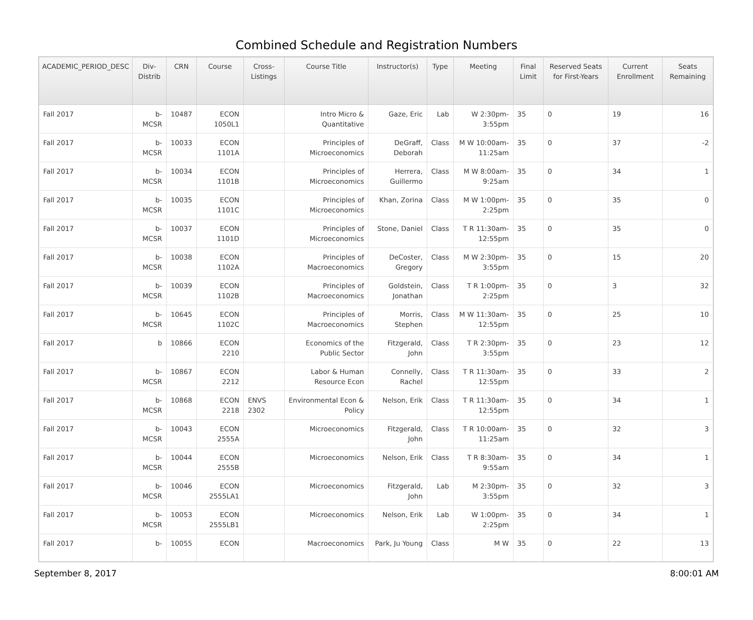Combined Schedule and Registration Numbers
| ACADEMIC_PERIOD_DESC | Div-Distrib | CRN | Course | Cross-Listings | Course Title | Instructor(s) | Type | Meeting | Final Limit | Reserved Seats for First-Years | Current Enrollment | Seats Remaining |
| --- | --- | --- | --- | --- | --- | --- | --- | --- | --- | --- | --- | --- |
| Fall 2017 | b-MCSR | 10487 | ECON 1050L1 | | Intro Micro & Quantitative | Gaze, Eric | Lab | W 2:30pm-3:55pm | 35 | 0 | 19 | 16 |
| Fall 2017 | b-MCSR | 10033 | ECON 1101A | | Principles of Microeconomics | DeGraff, Deborah | Class | M W 10:00am-11:25am | 35 | 0 | 37 | -2 |
| Fall 2017 | b-MCSR | 10034 | ECON 1101B | | Principles of Microeconomics | Herrera, Guillermo | Class | M W 8:00am-9:25am | 35 | 0 | 34 | 1 |
| Fall 2017 | b-MCSR | 10035 | ECON 1101C | | Principles of Microeconomics | Khan, Zorina | Class | M W 1:00pm-2:25pm | 35 | 0 | 35 | 0 |
| Fall 2017 | b-MCSR | 10037 | ECON 1101D | | Principles of Microeconomics | Stone, Daniel | Class | T R 11:30am-12:55pm | 35 | 0 | 35 | 0 |
| Fall 2017 | b-MCSR | 10038 | ECON 1102A | | Principles of Macroeconomics | DeCoster, Gregory | Class | M W 2:30pm-3:55pm | 35 | 0 | 15 | 20 |
| Fall 2017 | b-MCSR | 10039 | ECON 1102B | | Principles of Macroeconomics | Goldstein, Jonathan | Class | T R 1:00pm-2:25pm | 35 | 0 | 3 | 32 |
| Fall 2017 | b-MCSR | 10645 | ECON 1102C | | Principles of Macroeconomics | Morris, Stephen | Class | M W 11:30am-12:55pm | 35 | 0 | 25 | 10 |
| Fall 2017 | b | 10866 | ECON 2210 | | Economics of the Public Sector | Fitzgerald, John | Class | T R 2:30pm-3:55pm | 35 | 0 | 23 | 12 |
| Fall 2017 | b-MCSR | 10867 | ECON 2212 | | Labor & Human Resource Econ | Connelly, Rachel | Class | T R 11:30am-12:55pm | 35 | 0 | 33 | 2 |
| Fall 2017 | b-MCSR | 10868 | ECON 2218 | ENVS 2302 | Environmental Econ & Policy | Nelson, Erik | Class | T R 11:30am-12:55pm | 35 | 0 | 34 | 1 |
| Fall 2017 | b-MCSR | 10043 | ECON 2555A | | Microeconomics | Fitzgerald, John | Class | T R 10:00am-11:25am | 35 | 0 | 32 | 3 |
| Fall 2017 | b-MCSR | 10044 | ECON 2555B | | Microeconomics | Nelson, Erik | Class | T R 8:30am-9:55am | 35 | 0 | 34 | 1 |
| Fall 2017 | b-MCSR | 10046 | ECON 2555LA1 | | Microeconomics | Fitzgerald, John | Lab | M 2:30pm-3:55pm | 35 | 0 | 32 | 3 |
| Fall 2017 | b-MCSR | 10053 | ECON 2555LB1 | | Microeconomics | Nelson, Erik | Lab | W 1:00pm-2:25pm | 35 | 0 | 34 | 1 |
| Fall 2017 | b- | 10055 | ECON | | Macroeconomics | Park, Ju Young | Class | M W | 35 | 0 | 22 | 13 |
September 8, 2017 8:00:01 AM